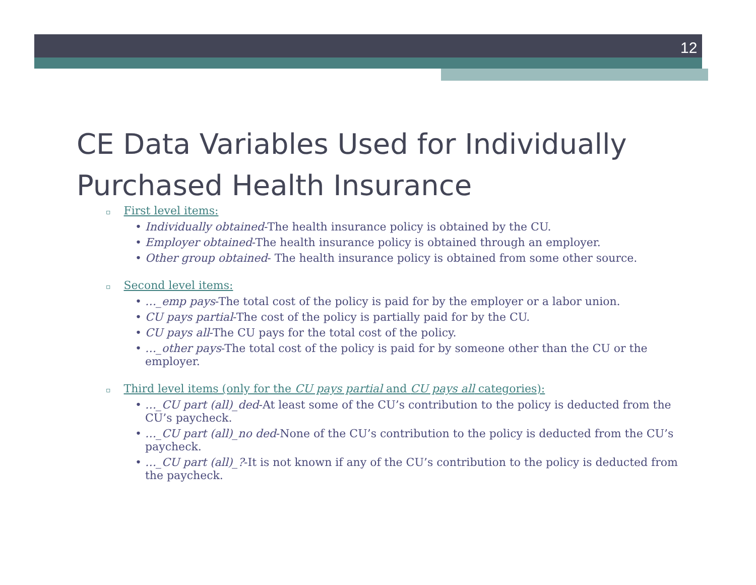12
CE Data Variables Used for Individually
Purchased Health Insurance
▫ First level items:
• Individually obtained-The health insurance policy is obtained by the CU.
• Employer obtained-The health insurance policy is obtained through an employer.
• Other group obtained- The health insurance policy is obtained from some other source.
▫ Second level items:
• …_emp pays-The total cost of the policy is paid for by the employer or a labor union.
• CU pays partial-The cost of the policy is partially paid for by the CU.
• CU pays all-The CU pays for the total cost of the policy.
• …_other pays-The total cost of the policy is paid for by someone other than the CU or the employer.
▫ Third level items (only for the CU pays partial and CU pays all categories):
• …_CU part (all)_ded-At least some of the CU’s contribution to the policy is deducted from the CU’s paycheck.
• …_CU part (all)_no ded-None of the CU’s contribution to the policy is deducted from the CU’s paycheck.
• …_CU part (all)_?-It is not known if any of the CU’s contribution to the policy is deducted from the paycheck.